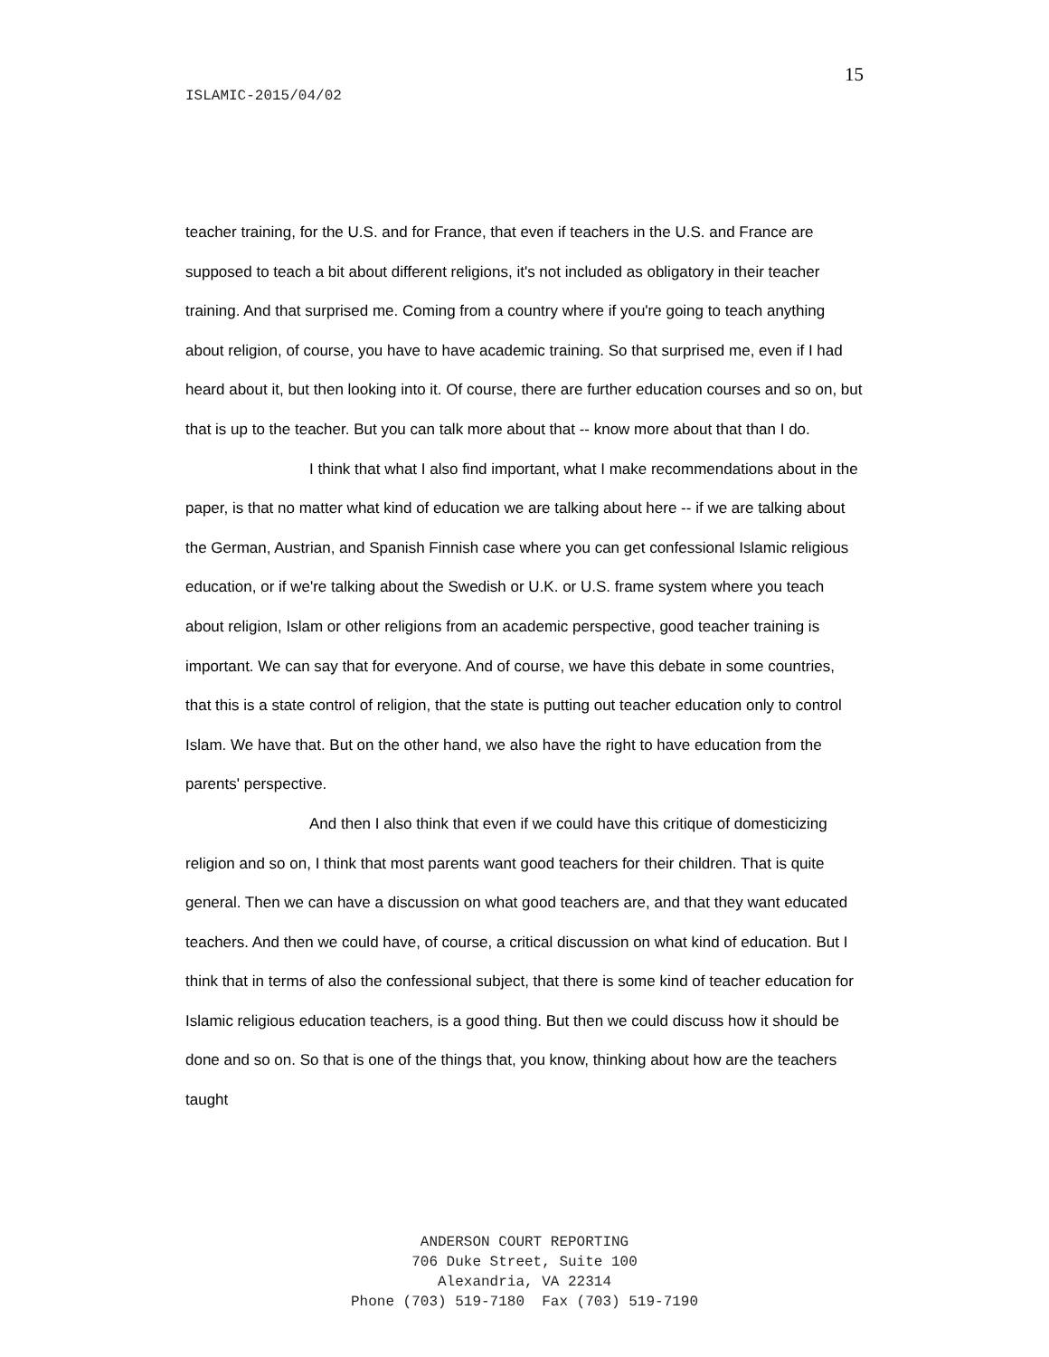15
ISLAMIC-2015/04/02
teacher training, for the U.S. and for France, that even if teachers in the U.S. and France are supposed to teach a bit about different religions, it's not included as obligatory in their teacher training. And that surprised me. Coming from a country where if you're going to teach anything about religion, of course, you have to have academic training. So that surprised me, even if I had heard about it, but then looking into it. Of course, there are further education courses and so on, but that is up to the teacher. But you can talk more about that -- know more about that than I do.
I think that what I also find important, what I make recommendations about in the paper, is that no matter what kind of education we are talking about here -- if we are talking about the German, Austrian, and Spanish Finnish case where you can get confessional Islamic religious education, or if we're talking about the Swedish or U.K. or U.S. frame system where you teach about religion, Islam or other religions from an academic perspective, good teacher training is important. We can say that for everyone. And of course, we have this debate in some countries, that this is a state control of religion, that the state is putting out teacher education only to control Islam. We have that. But on the other hand, we also have the right to have education from the parents' perspective.
And then I also think that even if we could have this critique of domesticizing religion and so on, I think that most parents want good teachers for their children. That is quite general. Then we can have a discussion on what good teachers are, and that they want educated teachers. And then we could have, of course, a critical discussion on what kind of education. But I think that in terms of also the confessional subject, that there is some kind of teacher education for Islamic religious education teachers, is a good thing. But then we could discuss how it should be done and so on. So that is one of the things that, you know, thinking about how are the teachers taught
ANDERSON COURT REPORTING
706 Duke Street, Suite 100
Alexandria, VA 22314
Phone (703) 519-7180 Fax (703) 519-7190